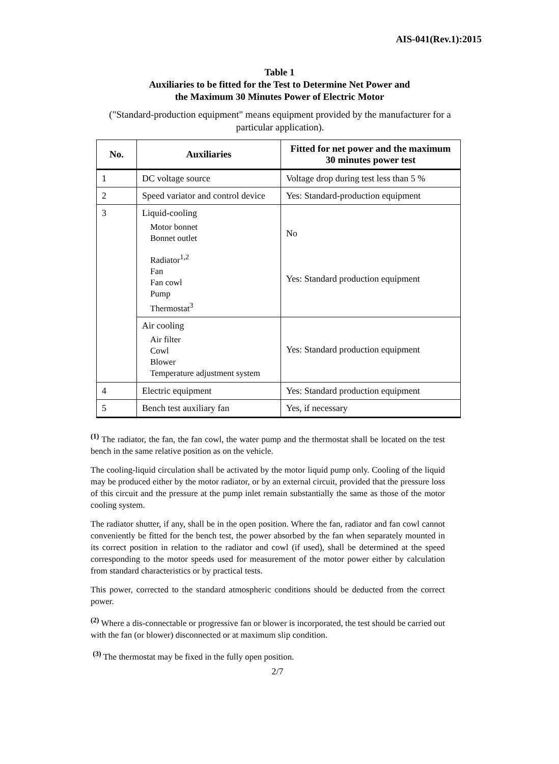AIS-041(Rev.1):2015
Table 1
Auxiliaries to be fitted for the Test to Determine Net Power and
the Maximum 30 Minutes Power of Electric Motor
("Standard-production equipment" means equipment provided by the manufacturer for a particular application).
| No. | Auxiliaries | Fitted for net power and the maximum 30 minutes power test |
| --- | --- | --- |
| 1 | DC voltage source | Voltage drop during test less than 5 % |
| 2 | Speed variator and control device | Yes: Standard-production equipment |
| 3 | Liquid-cooling Motor bonnet Bonnet outlet Radiator<sup>1,2</sup> Fan Fan cowl Pump Thermostat<sup>3</sup> | No Yes: Standard production equipment |
| | Air cooling Air filter Cowl Blower Temperature adjustment system | Yes: Standard production equipment |
| 4 | Electric equipment | Yes: Standard production equipment |
| 5 | Bench test auxiliary fan | Yes, if necessary |
<sup>(1)</sup> The radiator, the fan, the fan cowl, the water pump and the thermostat shall be located on the test bench in the same relative position as on the vehicle.
The cooling-liquid circulation shall be activated by the motor liquid pump only. Cooling of the liquid may be produced either by the motor radiator, or by an external circuit, provided that the pressure loss of this circuit and the pressure at the pump inlet remain substantially the same as those of the motor cooling system.
The radiator shutter, if any, shall be in the open position. Where the fan, radiator and fan cowl cannot conveniently be fitted for the bench test, the power absorbed by the fan when separately mounted in its correct position in relation to the radiator and cowl (if used), shall be determined at the speed corresponding to the motor speeds used for measurement of the motor power either by calculation from standard characteristics or by practical tests.
This power, corrected to the standard atmospheric conditions should be deducted from the correct power.
<sup>(2)</sup> Where a dis-connectable or progressive fan or blower is incorporated, the test should be carried out with the fan (or blower) disconnected or at maximum slip condition.
<sup>(3)</sup> The thermostat may be fixed in the fully open position.
2/7